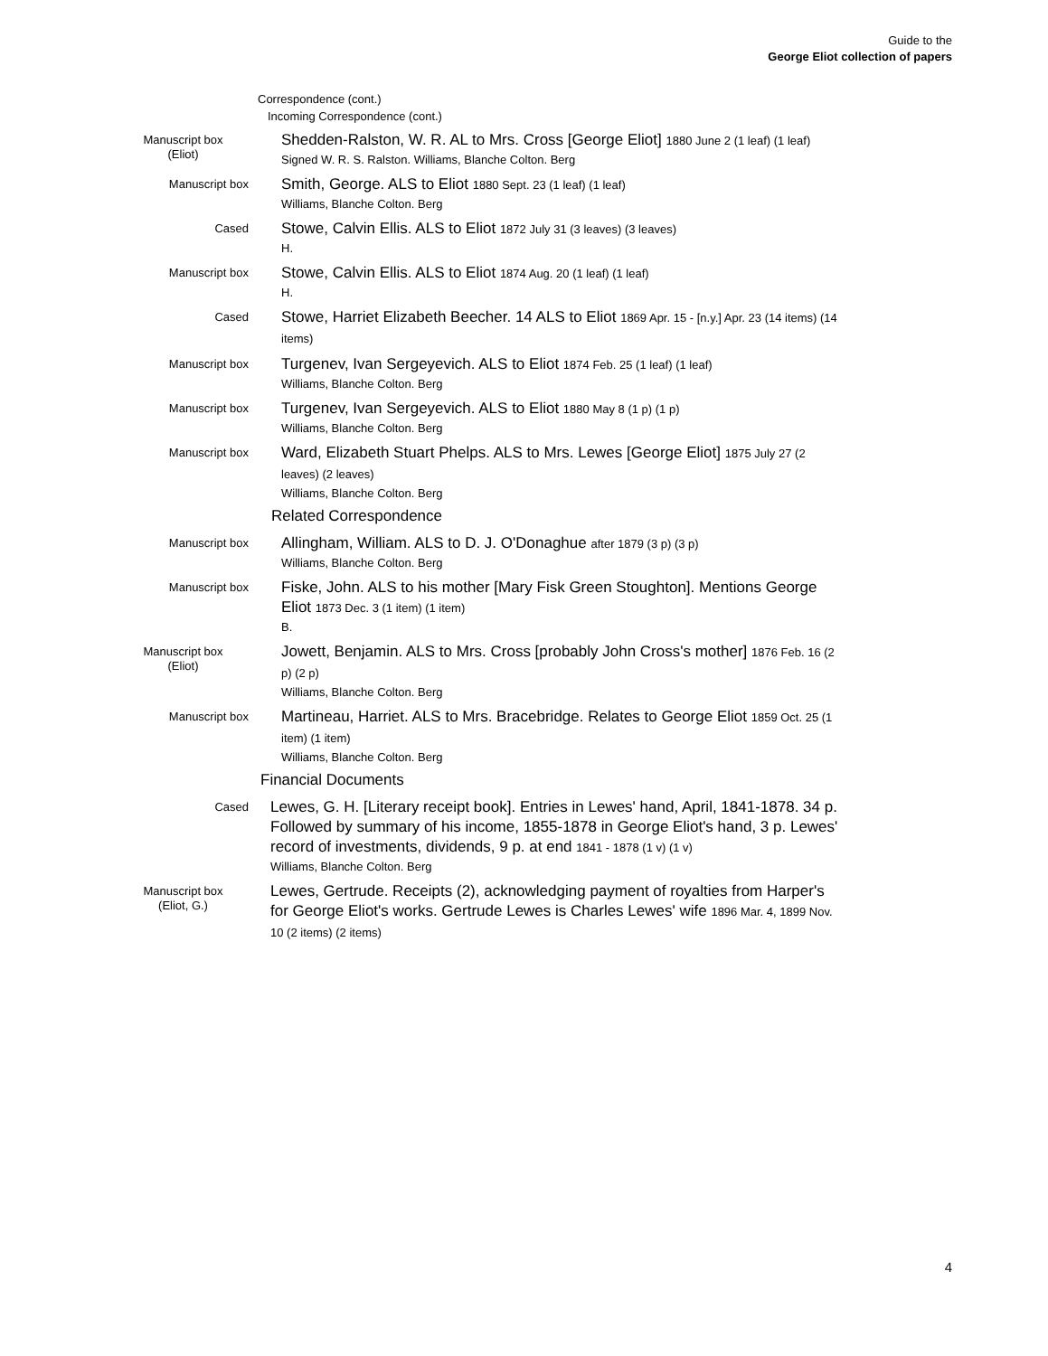Guide to the
George Eliot collection of papers
Correspondence (cont.)
Incoming Correspondence (cont.)
Manuscript box
(Eliot)
Shedden-Ralston, W. R. AL to Mrs. Cross [George Eliot] 1880 June 2 (1 leaf) (1 leaf)
Signed W. R. S. Ralston. Williams, Blanche Colton. Berg
Manuscript box
Smith, George. ALS to Eliot 1880 Sept. 23 (1 leaf) (1 leaf)
Williams, Blanche Colton. Berg
Cased
Stowe, Calvin Ellis. ALS to Eliot 1872 July 31 (3 leaves) (3 leaves)
H.
Manuscript box
Stowe, Calvin Ellis. ALS to Eliot 1874 Aug. 20 (1 leaf) (1 leaf)
H.
Cased
Stowe, Harriet Elizabeth Beecher. 14 ALS to Eliot 1869 Apr. 15 - [n.y.] Apr. 23 (14 items) (14 items)
Manuscript box
Turgenev, Ivan Sergeyevich. ALS to Eliot 1874 Feb. 25 (1 leaf) (1 leaf)
Williams, Blanche Colton. Berg
Manuscript box
Turgenev, Ivan Sergeyevich. ALS to Eliot 1880 May 8 (1 p) (1 p)
Williams, Blanche Colton. Berg
Manuscript box
Ward, Elizabeth Stuart Phelps. ALS to Mrs. Lewes [George Eliot] 1875 July 27 (2 leaves) (2 leaves)
Williams, Blanche Colton. Berg
Related Correspondence
Manuscript box
Allingham, William. ALS to D. J. O'Donaghue after 1879 (3 p) (3 p)
Williams, Blanche Colton. Berg
Manuscript box
Fiske, John. ALS to his mother [Mary Fisk Green Stoughton]. Mentions George Eliot 1873 Dec. 3 (1 item) (1 item)
B.
Manuscript box
(Eliot)
Jowett, Benjamin. ALS to Mrs. Cross [probably John Cross's mother] 1876 Feb. 16 (2 p) (2 p)
Williams, Blanche Colton. Berg
Manuscript box
Martineau, Harriet. ALS to Mrs. Bracebridge. Relates to George Eliot 1859 Oct. 25 (1 item) (1 item)
Williams, Blanche Colton. Berg
Financial Documents
Cased
Lewes, G. H. [Literary receipt book]. Entries in Lewes' hand, April, 1841-1878. 34 p. Followed by summary of his income, 1855-1878 in George Eliot's hand, 3 p. Lewes' record of investments, dividends, 9 p. at end 1841 - 1878 (1 v) (1 v)
Williams, Blanche Colton. Berg
Manuscript box
(Eliot, G.)
Lewes, Gertrude. Receipts (2), acknowledging payment of royalties from Harper's for George Eliot's works. Gertrude Lewes is Charles Lewes' wife 1896 Mar. 4, 1899 Nov. 10 (2 items) (2 items)
4